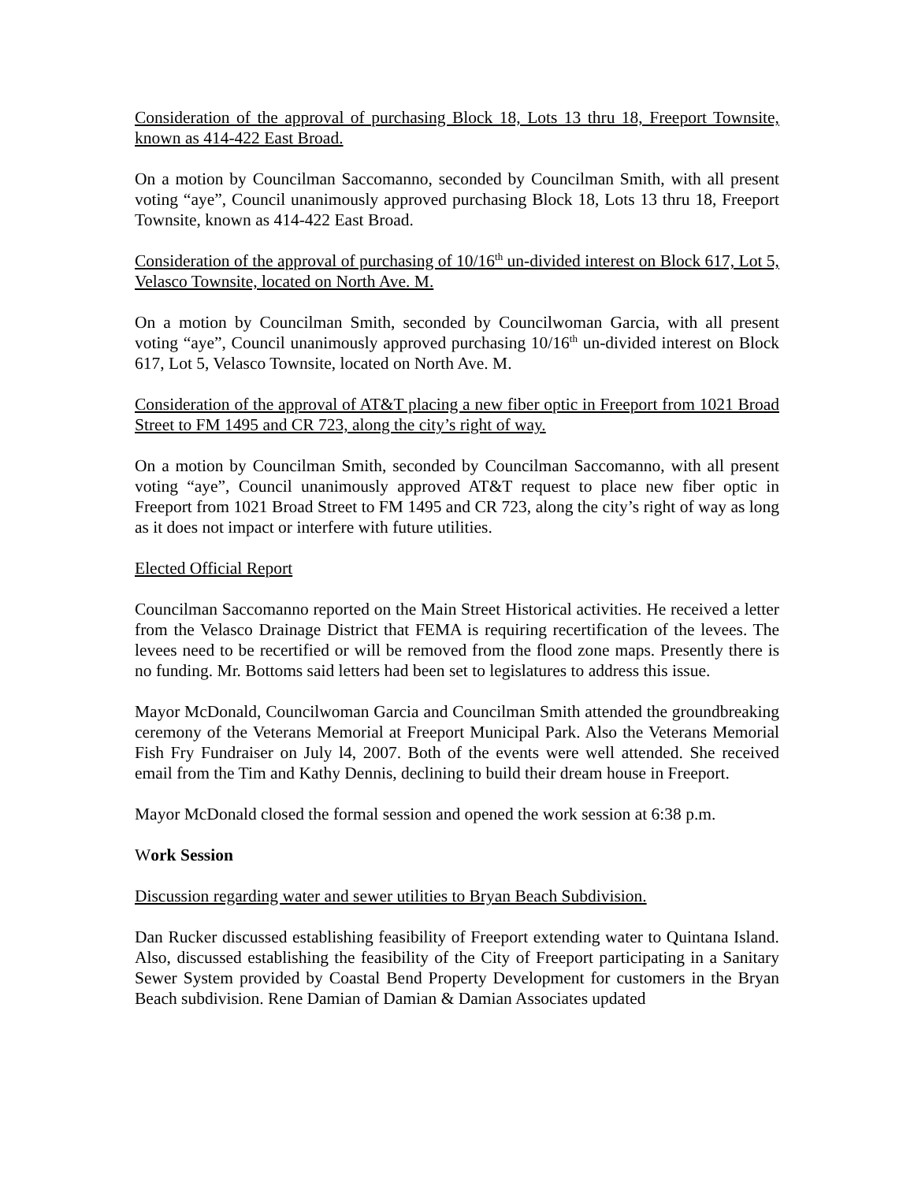Consideration of the approval of purchasing Block 18, Lots 13 thru 18, Freeport Townsite, known as 414-422 East Broad.
On a motion by Councilman Saccomanno, seconded by Councilman Smith, with all present voting “aye”, Council unanimously approved purchasing Block 18, Lots 13 thru 18, Freeport Townsite, known as 414-422 East Broad.
Consideration of the approval of purchasing of 10/16<sup>th</sup> un-divided interest on Block 617, Lot 5, Velasco Townsite, located on North Ave. M.
On a motion by Councilman Smith, seconded by Councilwoman Garcia, with all present voting “aye”, Council unanimously approved purchasing 10/16<sup>th</sup> un-divided interest on Block 617, Lot 5, Velasco Townsite, located on North Ave. M.
Consideration of the approval of AT&T placing a new fiber optic in Freeport from 1021 Broad Street to FM 1495 and CR 723, along the city’s right of way.
On a motion by Councilman Smith, seconded by Councilman Saccomanno, with all present voting “aye”, Council unanimously approved AT&T request to place new fiber optic in Freeport from 1021 Broad Street to FM 1495 and CR 723, along the city’s right of way as long as it does not impact or interfere with future utilities.
Elected Official Report
Councilman Saccomanno reported on the Main Street Historical activities. He received a letter from the Velasco Drainage District that FEMA is requiring recertification of the levees. The levees need to be recertified or will be removed from the flood zone maps. Presently there is no funding. Mr. Bottoms said letters had been set to legislatures to address this issue.
Mayor McDonald, Councilwoman Garcia and Councilman Smith attended the groundbreaking ceremony of the Veterans Memorial at Freeport Municipal Park. Also the Veterans Memorial Fish Fry Fundraiser on July l4, 2007. Both of the events were well attended. She received email from the Tim and Kathy Dennis, declining to build their dream house in Freeport.
Mayor McDonald closed the formal session and opened the work session at 6:38 p.m.
Work Session
Discussion regarding water and sewer utilities to Bryan Beach Subdivision.
Dan Rucker discussed establishing feasibility of Freeport extending water to Quintana Island. Also, discussed establishing the feasibility of the City of Freeport participating in a Sanitary Sewer System provided by Coastal Bend Property Development for customers in the Bryan Beach subdivision. Rene Damian of Damian & Damian Associates updated